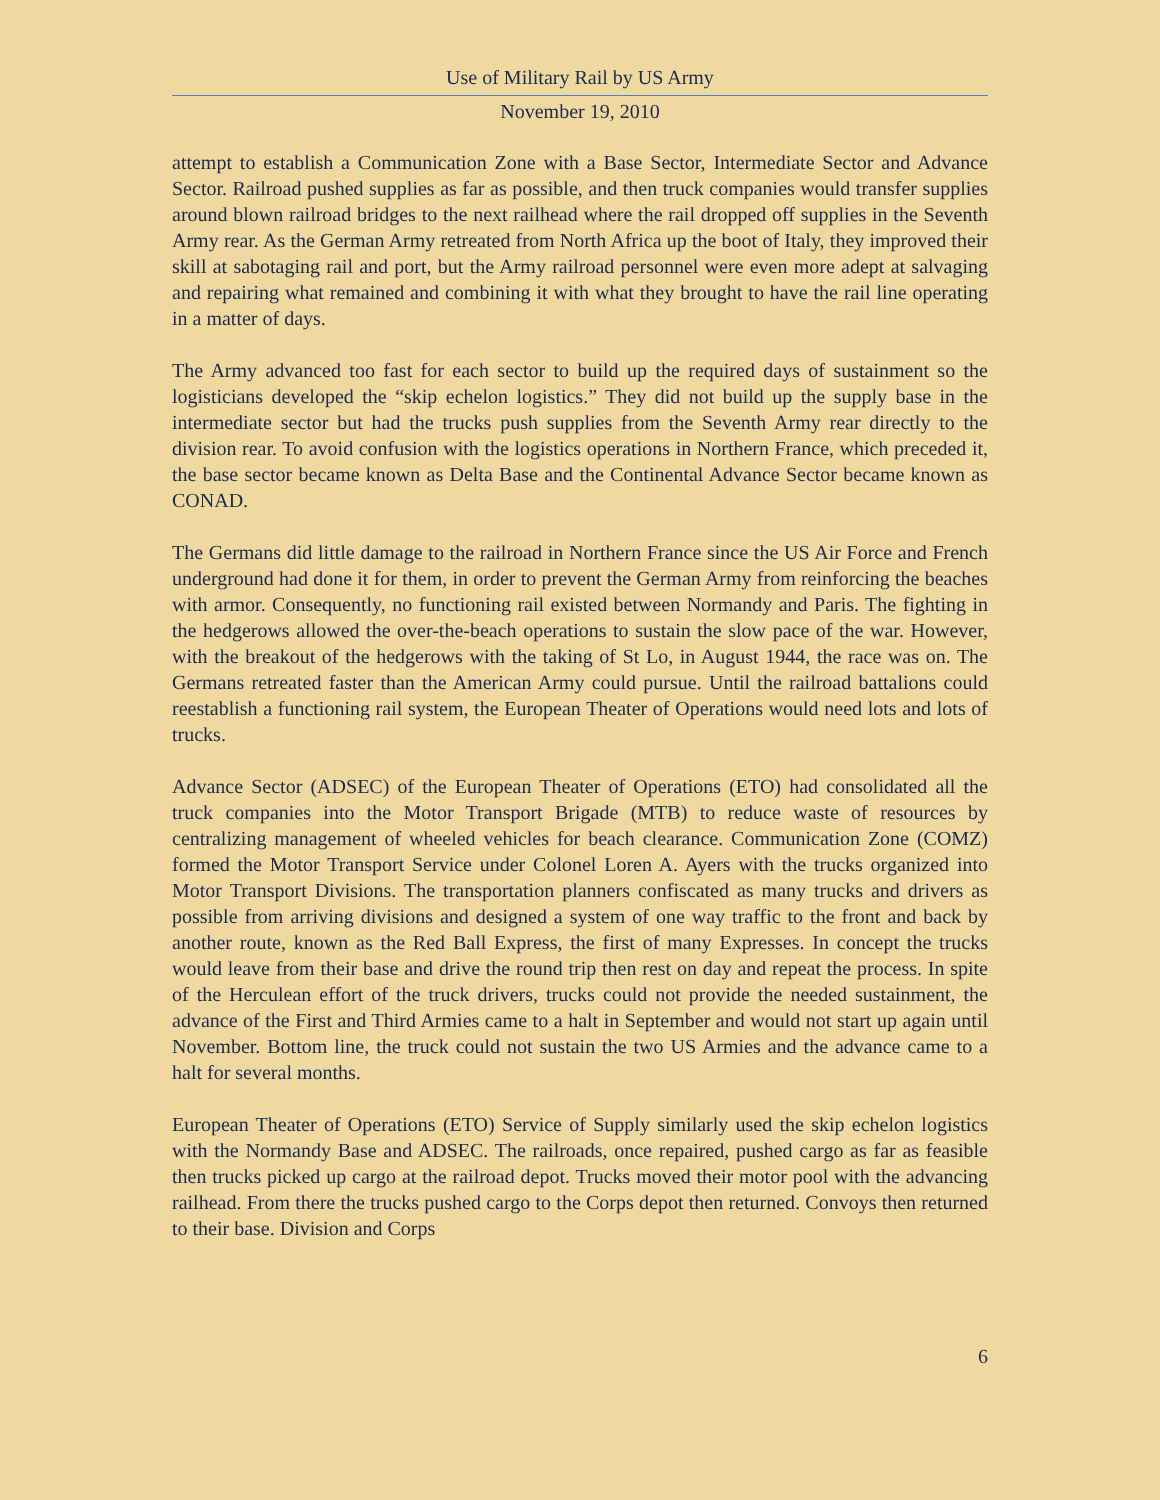Use of Military Rail by US Army
November 19, 2010
attempt to establish a Communication Zone with a Base Sector, Intermediate Sector and Advance Sector. Railroad pushed supplies as far as possible, and then truck companies would transfer supplies around blown railroad bridges to the next railhead where the rail dropped off supplies in the Seventh Army rear. As the German Army retreated from North Africa up the boot of Italy, they improved their skill at sabotaging rail and port, but the Army railroad personnel were even more adept at salvaging and repairing what remained and combining it with what they brought to have the rail line operating in a matter of days.
The Army advanced too fast for each sector to build up the required days of sustainment so the logisticians developed the “skip echelon logistics.” They did not build up the supply base in the intermediate sector but had the trucks push supplies from the Seventh Army rear directly to the division rear. To avoid confusion with the logistics operations in Northern France, which preceded it, the base sector became known as Delta Base and the Continental Advance Sector became known as CONAD.
The Germans did little damage to the railroad in Northern France since the US Air Force and French underground had done it for them, in order to prevent the German Army from reinforcing the beaches with armor. Consequently, no functioning rail existed between Normandy and Paris. The fighting in the hedgerows allowed the over-the-beach operations to sustain the slow pace of the war. However, with the breakout of the hedgerows with the taking of St Lo, in August 1944, the race was on. The Germans retreated faster than the American Army could pursue. Until the railroad battalions could reestablish a functioning rail system, the European Theater of Operations would need lots and lots of trucks.
Advance Sector (ADSEC) of the European Theater of Operations (ETO) had consolidated all the truck companies into the Motor Transport Brigade (MTB) to reduce waste of resources by centralizing management of wheeled vehicles for beach clearance. Communication Zone (COMZ) formed the Motor Transport Service under Colonel Loren A. Ayers with the trucks organized into Motor Transport Divisions. The transportation planners confiscated as many trucks and drivers as possible from arriving divisions and designed a system of one way traffic to the front and back by another route, known as the Red Ball Express, the first of many Expresses. In concept the trucks would leave from their base and drive the round trip then rest on day and repeat the process. In spite of the Herculean effort of the truck drivers, trucks could not provide the needed sustainment, the advance of the First and Third Armies came to a halt in September and would not start up again until November. Bottom line, the truck could not sustain the two US Armies and the advance came to a halt for several months.
European Theater of Operations (ETO) Service of Supply similarly used the skip echelon logistics with the Normandy Base and ADSEC. The railroads, once repaired, pushed cargo as far as feasible then trucks picked up cargo at the railroad depot. Trucks moved their motor pool with the advancing railhead. From there the trucks pushed cargo to the Corps depot then returned. Convoys then returned to their base. Division and Corps
6